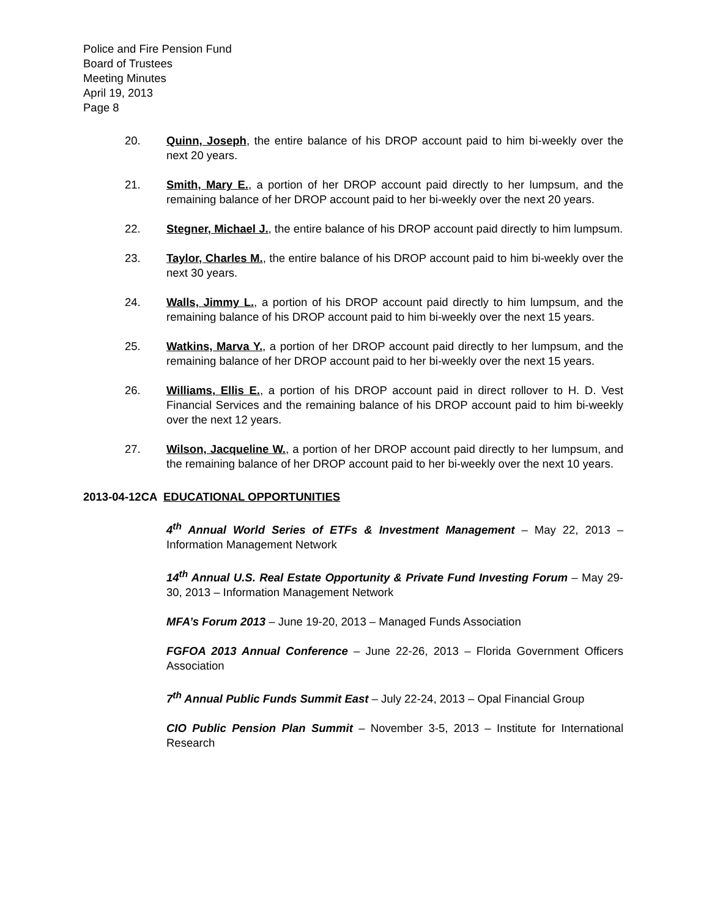Police and Fire Pension Fund
Board of Trustees
Meeting Minutes
April 19, 2013
Page 8
20. Quinn, Joseph, the entire balance of his DROP account paid to him bi-weekly over the next 20 years.
21. Smith, Mary E., a portion of her DROP account paid directly to her lumpsum, and the remaining balance of her DROP account paid to her bi-weekly over the next 20 years.
22. Stegner, Michael J., the entire balance of his DROP account paid directly to him lumpsum.
23. Taylor, Charles M., the entire balance of his DROP account paid to him bi-weekly over the next 30 years.
24. Walls, Jimmy L., a portion of his DROP account paid directly to him lumpsum, and the remaining balance of his DROP account paid to him bi-weekly over the next 15 years.
25. Watkins, Marva Y., a portion of her DROP account paid directly to her lumpsum, and the remaining balance of her DROP account paid to her bi-weekly over the next 15 years.
26. Williams, Ellis E., a portion of his DROP account paid in direct rollover to H. D. Vest Financial Services and the remaining balance of his DROP account paid to him bi-weekly over the next 12 years.
27. Wilson, Jacqueline W., a portion of her DROP account paid directly to her lumpsum, and the remaining balance of her DROP account paid to her bi-weekly over the next 10 years.
2013-04-12CA EDUCATIONAL OPPORTUNITIES
4<sup>th</sup> Annual World Series of ETFs & Investment Management – May 22, 2013 – Information Management Network
14<sup>th</sup> Annual U.S. Real Estate Opportunity & Private Fund Investing Forum – May 29-30, 2013 – Information Management Network
MFA’s Forum 2013 – June 19-20, 2013 – Managed Funds Association
FGFOA 2013 Annual Conference – June 22-26, 2013 – Florida Government Officers Association
7<sup>th</sup> Annual Public Funds Summit East – July 22-24, 2013 – Opal Financial Group
CIO Public Pension Plan Summit – November 3-5, 2013 – Institute for International Research